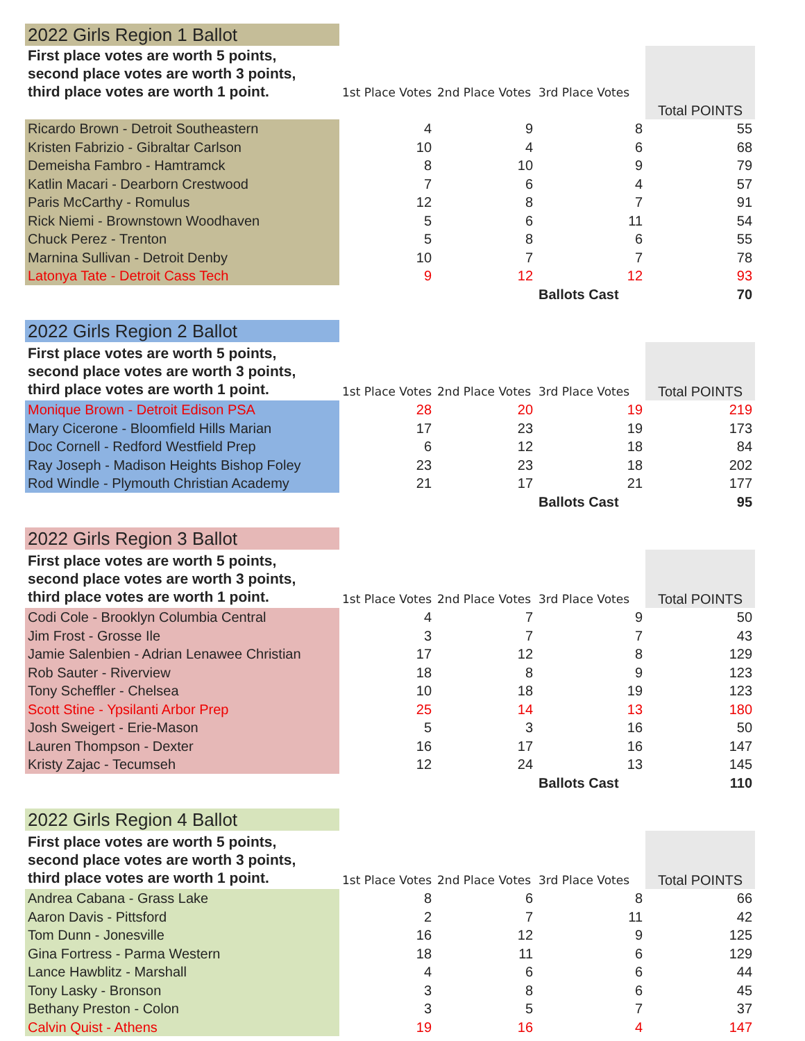| 2022 Girls Region 1 Ballot | | | | |
| First place votes are worth 5 points, second place votes are worth 3 points, third place votes are worth 1 point. | | | | |
| | 1st Place Votes | 2nd Place Votes | 3rd Place Votes | |
| | | | | Total POINTS |
| Ricardo Brown - Detroit Southeastern | 4 | 9 | 8 | 55 |
| Kristen Fabrizio - Gibraltar Carlson | 10 | 4 | 6 | 68 |
| Demeisha Fambro - Hamtramck | 8 | 10 | 9 | 79 |
| Katlin Macari - Dearborn Crestwood | 7 | 6 | 4 | 57 |
| Paris McCarthy - Romulus | 12 | 8 | 7 | 91 |
| Rick Niemi - Brownstown Woodhaven | 5 | 6 | 11 | 54 |
| Chuck Perez - Trenton | 5 | 8 | 6 | 55 |
| Marnina Sullivan - Detroit Denby | 10 | 7 | 7 | 78 |
| Latonya Tate - Detroit Cass Tech | 9 | 12 | 12 | 93 |
| | | | Ballots Cast | 70 |
| 2022 Girls Region 2 Ballot | | | | |
| First place votes are worth 5 points, second place votes are worth 3 points, third place votes are worth 1 point. | 1st Place Votes | 2nd Place Votes | 3rd Place Votes | Total POINTS |
| Monique Brown - Detroit Edison PSA | 28 | 20 | 19 | 219 |
| Mary Cicerone - Bloomfield Hills Marian | 17 | 23 | 19 | 173 |
| Doc Cornell - Redford Westfield Prep | 6 | 12 | 18 | 84 |
| Ray Joseph - Madison Heights Bishop Foley | 23 | 23 | 18 | 202 |
| Rod Windle - Plymouth Christian Academy | 21 | 17 | 21 | 177 |
| | | | Ballots Cast | 95 |
| 2022 Girls Region 3 Ballot | | | | |
| First place votes are worth 5 points, second place votes are worth 3 points, third place votes are worth 1 point. | 1st Place Votes | 2nd Place Votes | 3rd Place Votes | Total POINTS |
| Codi Cole - Brooklyn Columbia Central | 4 | 7 | 9 | 50 |
| Jim Frost - Grosse Ile | 3 | 7 | 7 | 43 |
| Jamie Salenbien - Adrian Lenawee Christian | 17 | 12 | 8 | 129 |
| Rob Sauter - Riverview | 18 | 8 | 9 | 123 |
| Tony Scheffler - Chelsea | 10 | 18 | 19 | 123 |
| Scott Stine - Ypsilanti Arbor Prep | 25 | 14 | 13 | 180 |
| Josh Sweigert - Erie-Mason | 5 | 3 | 16 | 50 |
| Lauren Thompson - Dexter | 16 | 17 | 16 | 147 |
| Kristy Zajac - Tecumseh | 12 | 24 | 13 | 145 |
| | | | Ballots Cast | 110 |
| 2022 Girls Region 4 Ballot | | | | |
| First place votes are worth 5 points, second place votes are worth 3 points, third place votes are worth 1 point. | 1st Place Votes | 2nd Place Votes | 3rd Place Votes | Total POINTS |
| Andrea Cabana - Grass Lake | 8 | 6 | 8 | 66 |
| Aaron Davis - Pittsford | 2 | 7 | 11 | 42 |
| Tom Dunn - Jonesville | 16 | 12 | 9 | 125 |
| Gina Fortress - Parma Western | 18 | 11 | 6 | 129 |
| Lance Hawblitz - Marshall | 4 | 6 | 6 | 44 |
| Tony Lasky - Bronson | 3 | 8 | 6 | 45 |
| Bethany Preston - Colon | 3 | 5 | 7 | 37 |
| Calvin Quist - Athens | 19 | 16 | 4 | 147 |